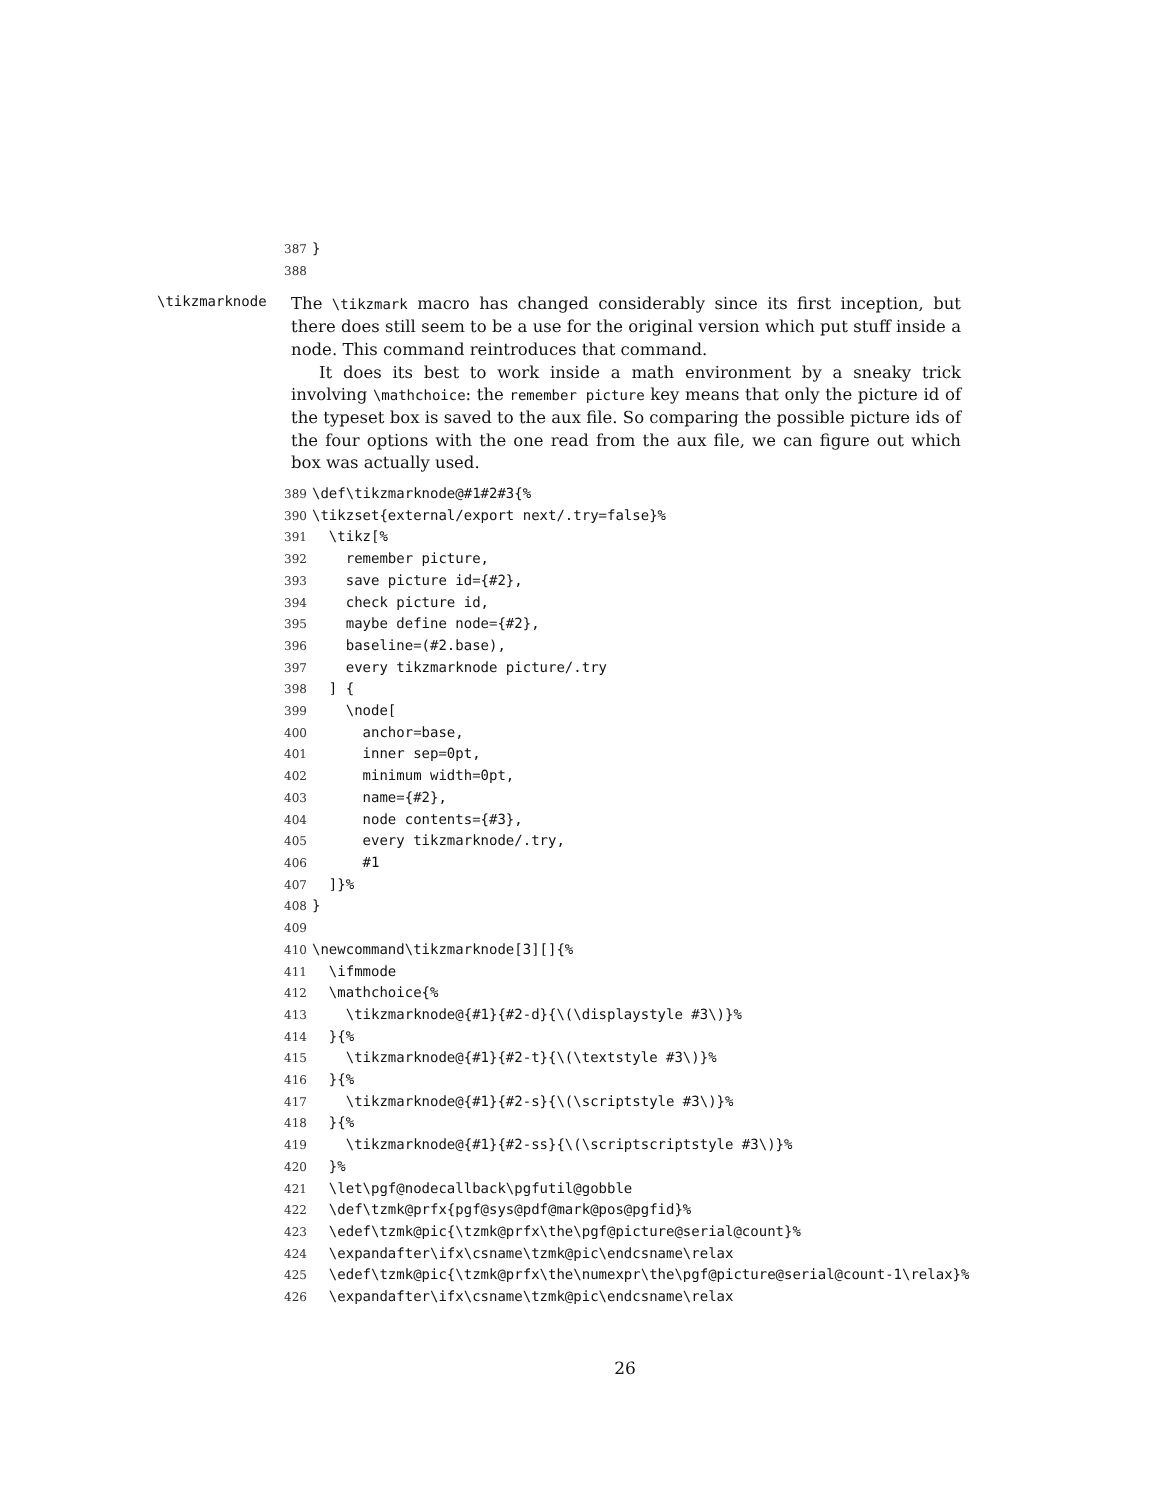387 } 388
\tikzmarknode
The \tikzmark macro has changed considerably since its first inception, but there does still seem to be a use for the original version which put stuff inside a node. This command reintroduces that command.
It does its best to work inside a math environment by a sneaky trick involving \mathchoice: the remember picture key means that only the picture id of the typeset box is saved to the aux file. So comparing the possible picture ids of the four options with the one read from the aux file, we can figure out which box was actually used.
389 \def\tikzmarknode@#1#2#3{% 390 \tikzset{external/export next/.try=false}% 391 \tikz[% 392 remember picture, 393 save picture id={#2}, 394 check picture id, 395 maybe define node={#2}, 396 baseline=(#2.base), 397 every tikzmarknode picture/.try 398 ] { 399 \node[ 400 anchor=base, 401 inner sep=0pt, 402 minimum width=0pt, 403 name={#2}, 404 node contents={#3}, 405 every tikzmarknode/.try, 406 #1 407 ]}% 408 } 409 410 \newcommand\tikzmarknode[3][]{% 411 \ifmmode 412 \mathchoice{% 413 \tikzmarknode@{#1}{#2-d}{\(\displaystyle #3\)}% 414 }{% 415 \tikzmarknode@{#1}{#2-t}{\(\textstyle #3\)}% 416 }{% 417 \tikzmarknode@{#1}{#2-s}{\(\scriptstyle #3\)}% 418 }{% 419 \tikzmarknode@{#1}{#2-ss}{\(\scriptscriptstyle #3\)}% 420 }% 421 \let\pgf@nodecallback\pgfutil@gobble 422 \def\tzmk@prfx{pgf@sys@pdf@mark@pos@pgfid}% 423 \edef\tzmk@pic{\tzmk@prfx\the\pgf@picture@serial@count}% 424 \expandafter\ifx\csname\tzmk@pic\endcsname\relax 425 \edef\tzmk@pic{\tzmk@prfx\the\numexpr\the\pgf@picture@serial@count-1\relax}% 426 \expandafter\ifx\csname\tzmk@pic\endcsname\relax
26